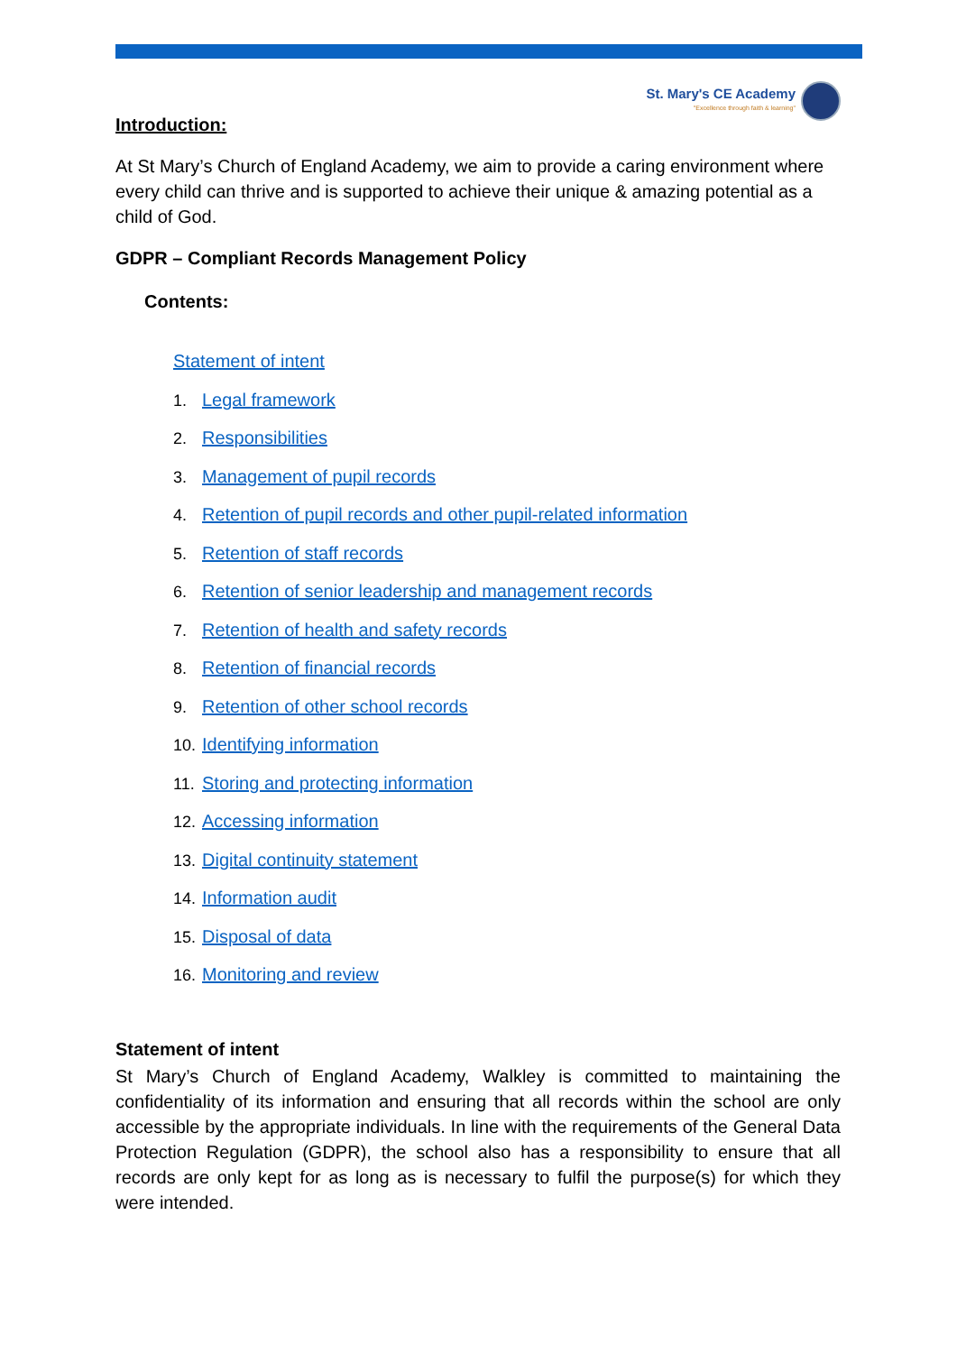St. Mary's CE Academy
"Excellence through faith & learning"
Introduction:
At St Mary’s Church of England Academy, we aim to provide a caring environment where every child can thrive and is supported to achieve their unique & amazing potential as a child of God.
GDPR – Compliant Records Management Policy
Contents:
Statement of intent
1. Legal framework
2. Responsibilities
3. Management of pupil records
4. Retention of pupil records and other pupil-related information
5. Retention of staff records
6. Retention of senior leadership and management records
7. Retention of health and safety records
8. Retention of financial records
9. Retention of other school records
10. Identifying information
11. Storing and protecting information
12. Accessing information
13. Digital continuity statement
14. Information audit
15. Disposal of data
16. Monitoring and review
Statement of intent
St Mary’s Church of England Academy, Walkley is committed to maintaining the confidentiality of its information and ensuring that all records within the school are only accessible by the appropriate individuals. In line with the requirements of the General Data Protection Regulation (GDPR), the school also has a responsibility to ensure that all records are only kept for as long as is necessary to fulfil the purpose(s) for which they were intended.